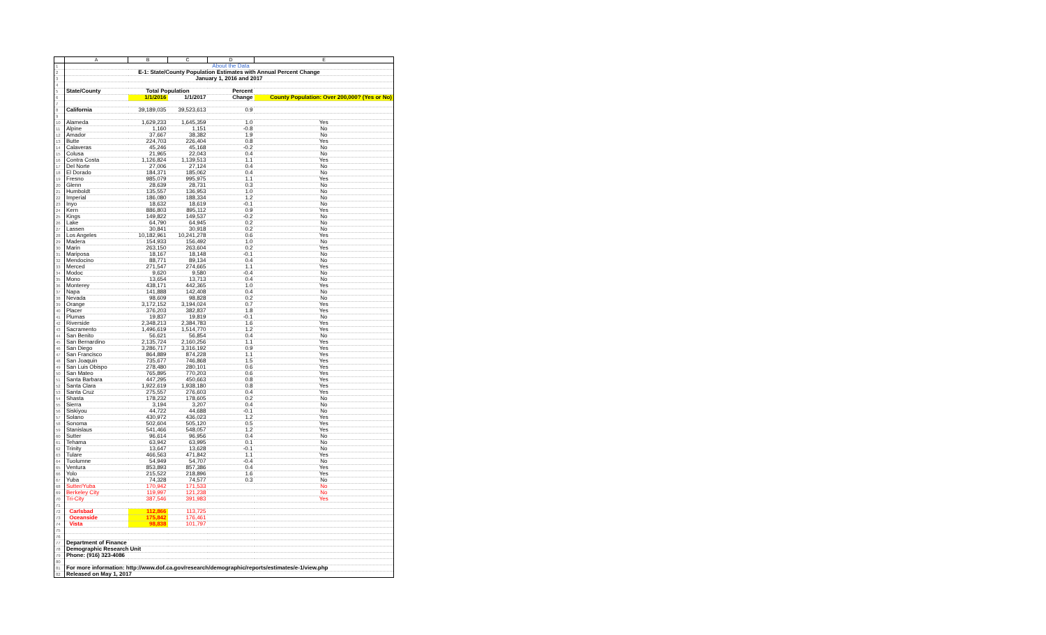| | A | B | C | D | E |
| --- | --- | --- | --- | --- | --- |
| 1 | | | | About the Data | |
| 2 | E-1: State/County Population Estimates with Annual Percent Change | | | | |
| 3 | January 1, 2016 and 2017 | | | | |
| 4 | | | | | |
| 5 | State/County | Total Population | | Percent | |
| 6 | | 1/1/2016 | 1/1/2017 | Change | County Population: Over 200,000? (Yes or No) |
| 7 | | | | | |
| 8 | California | 39,189,035 | 39,523,613 | 0.9 | |
| 9 | | | | | |
| 10 | Alameda | 1,629,233 | 1,645,359 | 1.0 | Yes |
| 11 | Alpine | 1,160 | 1,151 | -0.8 | No |
| 12 | Amador | 37,667 | 38,382 | 1.9 | No |
| 13 | Butte | 224,703 | 226,404 | 0.8 | Yes |
| 14 | Calaveras | 45,246 | 45,168 | -0.2 | No |
| 15 | Colusa | 21,965 | 22,043 | 0.4 | No |
| 16 | Contra Costa | 1,126,824 | 1,139,513 | 1.1 | Yes |
| 17 | Del Norte | 27,006 | 27,124 | 0.4 | No |
| 18 | El Dorado | 184,371 | 185,062 | 0.4 | No |
| 19 | Fresno | 985,079 | 995,975 | 1.1 | Yes |
| 20 | Glenn | 28,639 | 28,731 | 0.3 | No |
| 21 | Humboldt | 135,557 | 136,953 | 1.0 | No |
| 22 | Imperial | 186,080 | 188,334 | 1.2 | No |
| 23 | Inyo | 18,632 | 18,619 | -0.1 | No |
| 24 | Kern | 886,803 | 895,112 | 0.9 | Yes |
| 25 | Kings | 149,822 | 149,537 | -0.2 | No |
| 26 | Lake | 64,790 | 64,945 | 0.2 | No |
| 27 | Lassen | 30,841 | 30,918 | 0.2 | No |
| 28 | Los Angeles | 10,182,961 | 10,241,278 | 0.6 | Yes |
| 29 | Madera | 154,933 | 156,492 | 1.0 | No |
| 30 | Marin | 263,150 | 263,604 | 0.2 | Yes |
| 31 | Mariposa | 18,167 | 18,148 | -0.1 | No |
| 32 | Mendocino | 88,771 | 89,134 | 0.4 | No |
| 33 | Merced | 271,547 | 274,665 | 1.1 | Yes |
| 34 | Modoc | 9,620 | 9,580 | -0.4 | No |
| 35 | Mono | 13,654 | 13,713 | 0.4 | No |
| 36 | Monterey | 438,171 | 442,365 | 1.0 | Yes |
| 37 | Napa | 141,888 | 142,408 | 0.4 | No |
| 38 | Nevada | 98,609 | 98,828 | 0.2 | No |
| 39 | Orange | 3,172,152 | 3,194,024 | 0.7 | Yes |
| 40 | Placer | 376,203 | 382,837 | 1.8 | Yes |
| 41 | Plumas | 19,837 | 19,819 | -0.1 | No |
| 42 | Riverside | 2,348,213 | 2,384,783 | 1.6 | Yes |
| 43 | Sacramento | 1,496,619 | 1,514,770 | 1.2 | Yes |
| 44 | San Benito | 56,621 | 56,854 | 0.4 | No |
| 45 | San Bernardino | 2,135,724 | 2,160,256 | 1.1 | Yes |
| 46 | San Diego | 3,286,717 | 3,316,192 | 0.9 | Yes |
| 47 | San Francisco | 864,889 | 874,228 | 1.1 | Yes |
| 48 | San Joaquin | 735,677 | 746,868 | 1.5 | Yes |
| 49 | San Luis Obispo | 278,480 | 280,101 | 0.6 | Yes |
| 50 | San Mateo | 765,895 | 770,203 | 0.6 | Yes |
| 51 | Santa Barbara | 447,295 | 450,663 | 0.8 | Yes |
| 52 | Santa Clara | 1,922,619 | 1,938,180 | 0.8 | Yes |
| 53 | Santa Cruz | 275,557 | 276,603 | 0.4 | Yes |
| 54 | Shasta | 178,232 | 178,605 | 0.2 | No |
| 55 | Sierra | 3,194 | 3,207 | 0.4 | No |
| 56 | Siskiyou | 44,722 | 44,688 | -0.1 | No |
| 57 | Solano | 430,972 | 436,023 | 1.2 | Yes |
| 58 | Sonoma | 502,604 | 505,120 | 0.5 | Yes |
| 59 | Stanislaus | 541,466 | 548,057 | 1.2 | Yes |
| 60 | Sutter | 96,614 | 96,956 | 0.4 | No |
| 61 | Tehama | 63,942 | 63,995 | 0.1 | No |
| 62 | Trinity | 13,647 | 13,628 | -0.1 | No |
| 63 | Tulare | 466,563 | 471,842 | 1.1 | Yes |
| 64 | Tuolumne | 54,949 | 54,707 | -0.4 | No |
| 65 | Ventura | 853,893 | 857,386 | 0.4 | Yes |
| 66 | Yolo | 215,522 | 218,896 | 1.6 | Yes |
| 67 | Yuba | 74,328 | 74,577 | 0.3 | No |
| 68 | Sutter/Yuba | 170,942 | 171,533 | | No |
| 69 | Berkeley City | 119,997 | 121,238 | | No |
| 70 | Tri-City | 387,546 | 391,983 | | Yes |
| 71 | | | | | |
| 72 | Carlsbad | 112,866 | 113,725 | | |
| 73 | Oceanside | 175,842 | 176,461 | | |
| 74 | Vista | 98,838 | 101,797 | | |
| 75 | | | | | |
| 76 | | | | | |
| 77 | Department of Finance | | | | |
| 78 | Demographic Research Unit | | | | |
| 79 | Phone: (916) 323-4086 | | | | |
| 80 | | | | | |
| 81 | For more information: http://www.dof.ca.gov/research/demographic/reports/estimates/e-1/view.php | | | | |
| 82 | Released on May 1, 2017 | | | | |